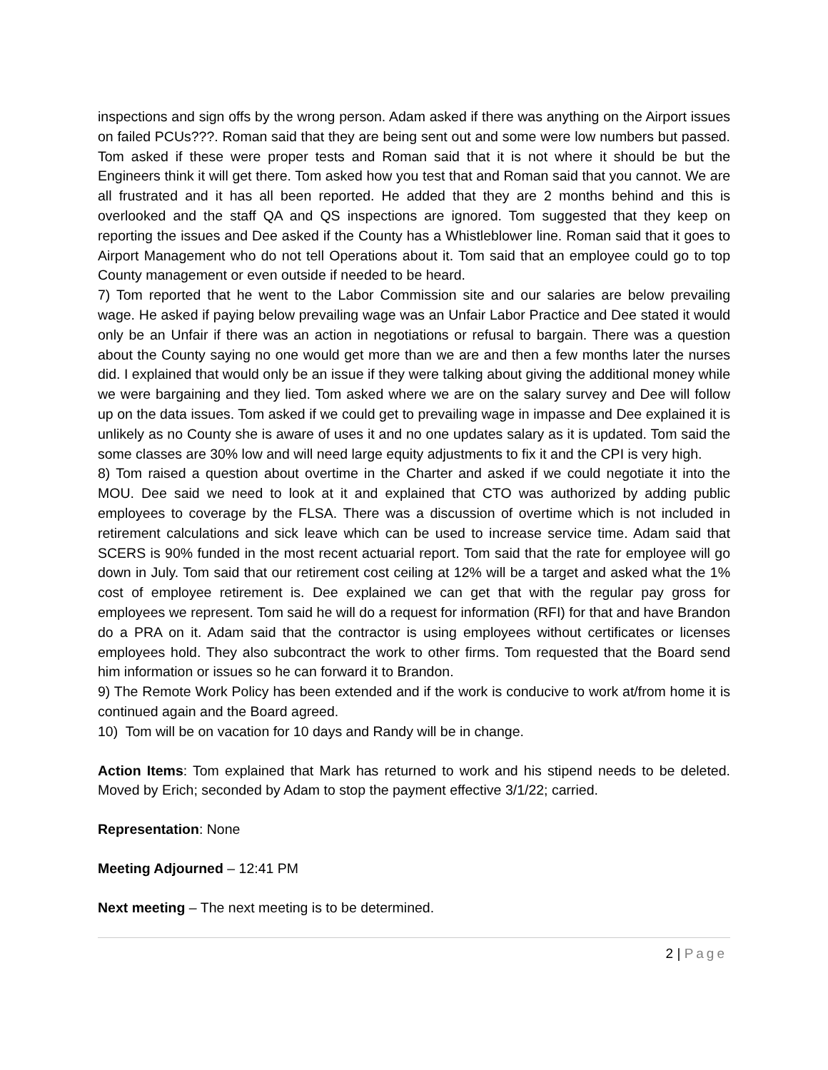inspections and sign offs by the wrong person. Adam asked if there was anything on the Airport issues on failed PCUs???. Roman said that they are being sent out and some were low numbers but passed. Tom asked if these were proper tests and Roman said that it is not where it should be but the Engineers think it will get there. Tom asked how you test that and Roman said that you cannot. We are all frustrated and it has all been reported. He added that they are 2 months behind and this is overlooked and the staff QA and QS inspections are ignored. Tom suggested that they keep on reporting the issues and Dee asked if the County has a Whistleblower line. Roman said that it goes to Airport Management who do not tell Operations about it. Tom said that an employee could go to top County management or even outside if needed to be heard.
7) Tom reported that he went to the Labor Commission site and our salaries are below prevailing wage. He asked if paying below prevailing wage was an Unfair Labor Practice and Dee stated it would only be an Unfair if there was an action in negotiations or refusal to bargain. There was a question about the County saying no one would get more than we are and then a few months later the nurses did. I explained that would only be an issue if they were talking about giving the additional money while we were bargaining and they lied. Tom asked where we are on the salary survey and Dee will follow up on the data issues. Tom asked if we could get to prevailing wage in impasse and Dee explained it is unlikely as no County she is aware of uses it and no one updates salary as it is updated. Tom said the some classes are 30% low and will need large equity adjustments to fix it and the CPI is very high.
8) Tom raised a question about overtime in the Charter and asked if we could negotiate it into the MOU. Dee said we need to look at it and explained that CTO was authorized by adding public employees to coverage by the FLSA. There was a discussion of overtime which is not included in retirement calculations and sick leave which can be used to increase service time. Adam said that SCERS is 90% funded in the most recent actuarial report. Tom said that the rate for employee will go down in July. Tom said that our retirement cost ceiling at 12% will be a target and asked what the 1% cost of employee retirement is. Dee explained we can get that with the regular pay gross for employees we represent. Tom said he will do a request for information (RFI) for that and have Brandon do a PRA on it. Adam said that the contractor is using employees without certificates or licenses employees hold. They also subcontract the work to other firms. Tom requested that the Board send him information or issues so he can forward it to Brandon.
9) The Remote Work Policy has been extended and if the work is conducive to work at/from home it is continued again and the Board agreed.
10) Tom will be on vacation for 10 days and Randy will be in change.
Action Items: Tom explained that Mark has returned to work and his stipend needs to be deleted. Moved by Erich; seconded by Adam to stop the payment effective 3/1/22; carried.
Representation: None
Meeting Adjourned – 12:41 PM
Next meeting – The next meeting is to be determined.
2 | Page